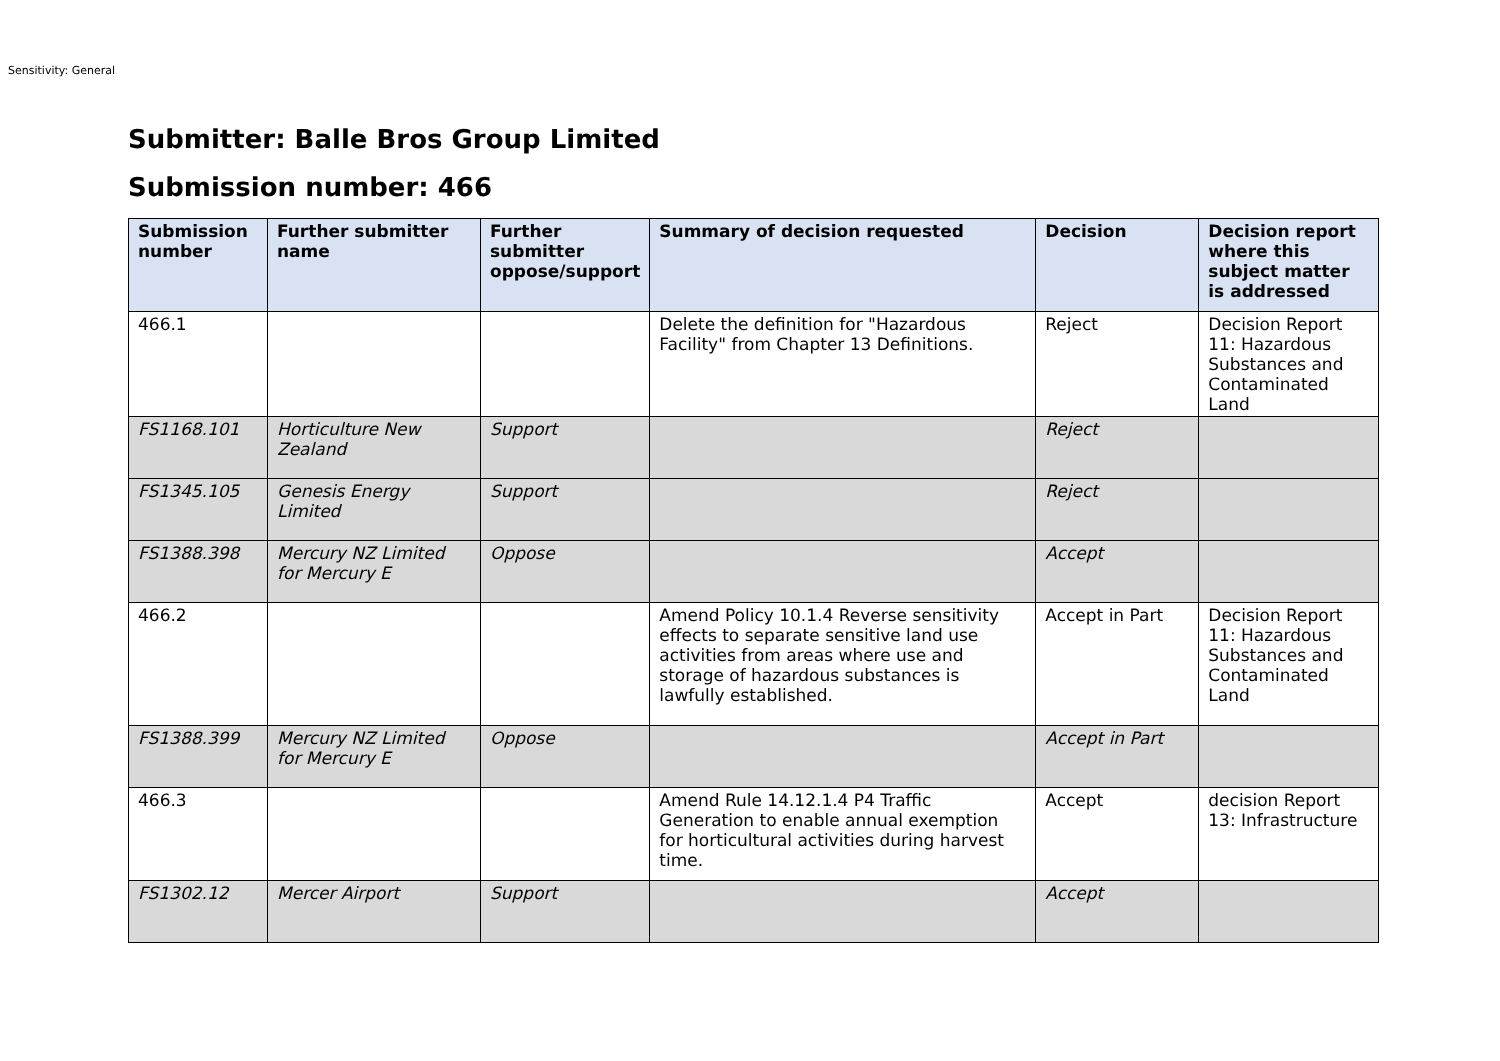Sensitivity: General
Submitter: Balle Bros Group Limited
Submission number: 466
| Submission number | Further submitter name | Further submitter oppose/support | Summary of decision requested | Decision | Decision report where this subject matter is addressed |
| --- | --- | --- | --- | --- | --- |
| 466.1 | | | Delete the definition for "Hazardous Facility" from Chapter 13 Definitions. | Reject | Decision Report 11: Hazardous Substances and Contaminated Land |
| FS1168.101 | Horticulture New Zealand | Support | | Reject | |
| FS1345.105 | Genesis Energy Limited | Support | | Reject | |
| FS1388.398 | Mercury NZ Limited for Mercury E | Oppose | | Accept | |
| 466.2 | | | Amend Policy 10.1.4 Reverse sensitivity effects to separate sensitive land use activities from areas where use and storage of hazardous substances is lawfully established. | Accept in Part | Decision Report 11: Hazardous Substances and Contaminated Land |
| FS1388.399 | Mercury NZ Limited for Mercury E | Oppose | | Accept in Part | |
| 466.3 | | | Amend Rule 14.12.1.4 P4 Traffic Generation to enable annual exemption for horticultural activities during harvest time. | Accept | decision Report 13: Infrastructure |
| FS1302.12 | Mercer Airport | Support | | Accept | |